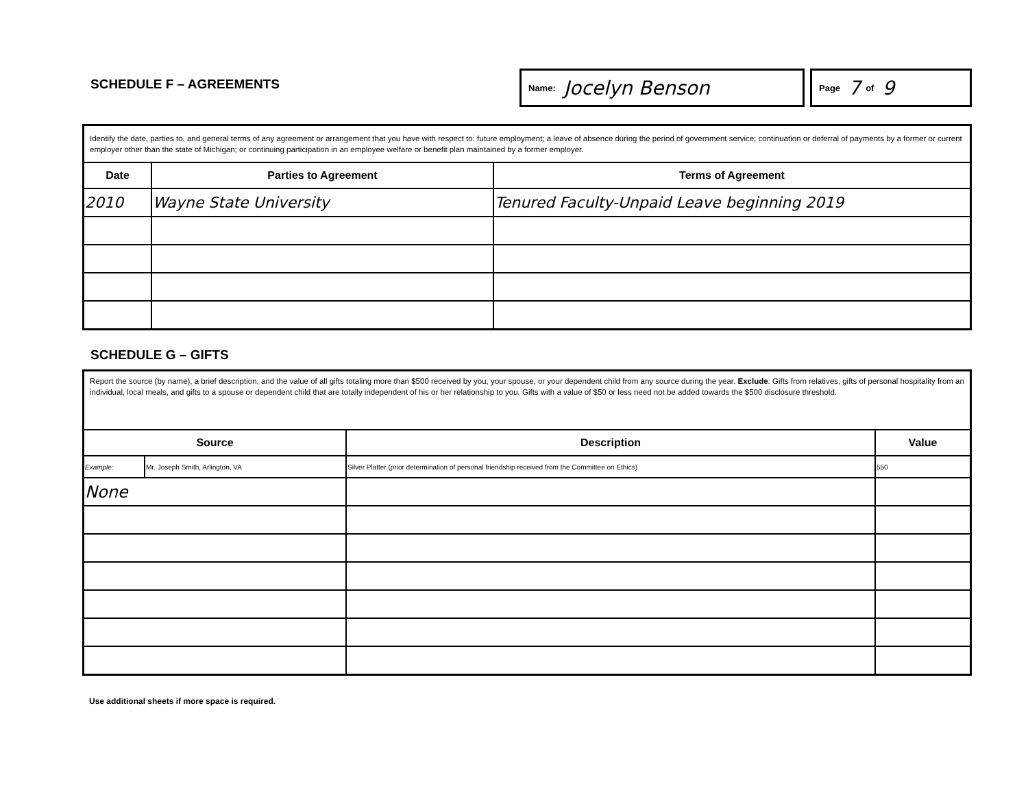SCHEDULE F – AGREEMENTS
Name: Jocelyn Benson
Page 7 of 9
| Identify the date, parties to, and general terms of any agreement or arrangement that you have with respect to: future employment; a leave of absence during the period of government service; continuation or deferral of payments by a former or current employer other than the state of Michigan; or continuing participation in an employee welfare or benefit plan maintained by a former employer. | | |
| Date | Parties to Agreement | Terms of Agreement |
| 2010 | Wayne State University | Tenured Faculty-Unpaid Leave beginning 2019 |
SCHEDULE G – GIFTS
| Report the source (by name), a brief description, and the value of all gifts totaling more than $500 received by you, your spouse, or your dependent child from any source during the year. Exclude : Gifts from relatives, gifts of personal hospitality from an individual, local meals, and gifts to a spouse or dependent child that are totally independent of his or her relationship to you. Gifts with a value of $50 or less need not be added towards the $500 disclosure threshold. | | | |
| Source | | Description | Value |
| Example: | Mr. Joseph Smith, Arlington, VA | Silver Platter (prior determination of personal friendship received from the Committee on Ethics) | 550 |
| None | | | |
Use additional sheets if more space is required.